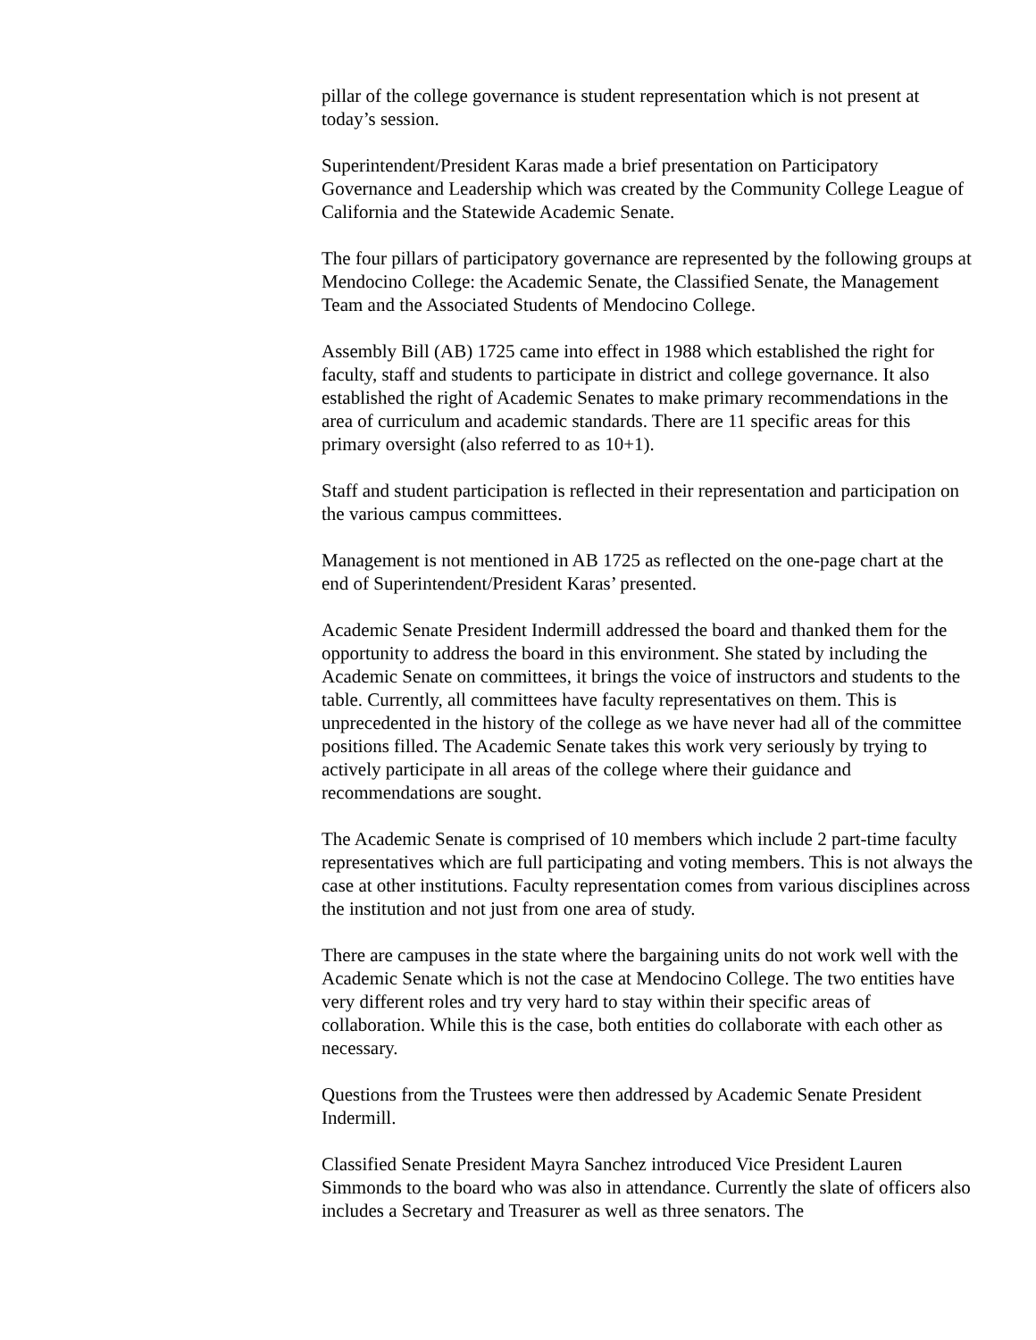pillar of the college governance is student representation which is not present at today’s session.
Superintendent/President Karas made a brief presentation on Participatory Governance and Leadership which was created by the Community College League of California and the Statewide Academic Senate.
The four pillars of participatory governance are represented by the following groups at Mendocino College: the Academic Senate, the Classified Senate, the Management Team and the Associated Students of Mendocino College.
Assembly Bill (AB) 1725 came into effect in 1988 which established the right for faculty, staff and students to participate in district and college governance. It also established the right of Academic Senates to make primary recommendations in the area of curriculum and academic standards. There are 11 specific areas for this primary oversight (also referred to as 10+1).
Staff and student participation is reflected in their representation and participation on the various campus committees.
Management is not mentioned in AB 1725 as reflected on the one-page chart at the end of Superintendent/President Karas’ presented.
Academic Senate President Indermill addressed the board and thanked them for the opportunity to address the board in this environment. She stated by including the Academic Senate on committees, it brings the voice of instructors and students to the table. Currently, all committees have faculty representatives on them. This is unprecedented in the history of the college as we have never had all of the committee positions filled. The Academic Senate takes this work very seriously by trying to actively participate in all areas of the college where their guidance and recommendations are sought.
The Academic Senate is comprised of 10 members which include 2 part-time faculty representatives which are full participating and voting members. This is not always the case at other institutions. Faculty representation comes from various disciplines across the institution and not just from one area of study.
There are campuses in the state where the bargaining units do not work well with the Academic Senate which is not the case at Mendocino College. The two entities have very different roles and try very hard to stay within their specific areas of collaboration. While this is the case, both entities do collaborate with each other as necessary.
Questions from the Trustees were then addressed by Academic Senate President Indermill.
Classified Senate President Mayra Sanchez introduced Vice President Lauren Simmonds to the board who was also in attendance. Currently the slate of officers also includes a Secretary and Treasurer as well as three senators. The